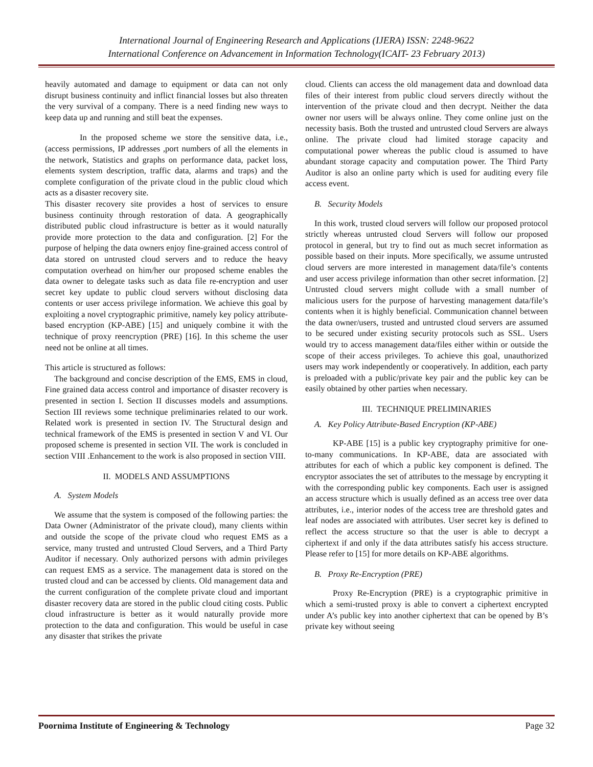International Journal of Engineering Research and Applications (IJERA) ISSN: 2248-9622
International Conference on Advancement in Information Technology(ICAIT- 23 February 2013)
heavily automated and damage to equipment or data can not only disrupt business continuity and inflict financial losses but also threaten the very survival of a company. There is a need finding new ways to keep data up and running and still beat the expenses.
In the proposed scheme we store the sensitive data, i.e., (access permissions, IP addresses ,port numbers of all the elements in the network, Statistics and graphs on performance data, packet loss, elements system description, traffic data, alarms and traps) and the complete configuration of the private cloud in the public cloud which acts as a disaster recovery site.
This disaster recovery site provides a host of services to ensure business continuity through restoration of data. A geographically distributed public cloud infrastructure is better as it would naturally provide more protection to the data and configuration. [2] For the purpose of helping the data owners enjoy fine-grained access control of data stored on untrusted cloud servers and to reduce the heavy computation overhead on him/her our proposed scheme enables the data owner to delegate tasks such as data file re-encryption and user secret key update to public cloud servers without disclosing data contents or user access privilege information. We achieve this goal by exploiting a novel cryptographic primitive, namely key policy attribute-based encryption (KP-ABE) [15] and uniquely combine it with the technique of proxy reencryption (PRE) [16]. In this scheme the user need not be online at all times.
This article is structured as follows:
The background and concise description of the EMS, EMS in cloud, Fine grained data access control and importance of disaster recovery is presented in section I. Section II discusses models and assumptions. Section III reviews some technique preliminaries related to our work. Related work is presented in section IV. The Structural design and technical framework of the EMS is presented in section V and VI. Our proposed scheme is presented in section VII. The work is concluded in section VIII .Enhancement to the work is also proposed in section VIII.
II. MODELS AND ASSUMPTIONS
A. System Models
We assume that the system is composed of the following parties: the Data Owner (Administrator of the private cloud), many clients within and outside the scope of the private cloud who request EMS as a service, many trusted and untrusted Cloud Servers, and a Third Party Auditor if necessary. Only authorized persons with admin privileges can request EMS as a service. The management data is stored on the trusted cloud and can be accessed by clients. Old management data and the current configuration of the complete private cloud and important disaster recovery data are stored in the public cloud citing costs. Public cloud infrastructure is better as it would naturally provide more protection to the data and configuration. This would be useful in case any disaster that strikes the private
cloud. Clients can access the old management data and download data files of their interest from public cloud servers directly without the intervention of the private cloud and then decrypt. Neither the data owner nor users will be always online. They come online just on the necessity basis. Both the trusted and untrusted cloud Servers are always online. The private cloud had limited storage capacity and computational power whereas the public cloud is assumed to have abundant storage capacity and computation power. The Third Party Auditor is also an online party which is used for auditing every file access event.
B. Security Models
In this work, trusted cloud servers will follow our proposed protocol strictly whereas untrusted cloud Servers will follow our proposed protocol in general, but try to find out as much secret information as possible based on their inputs. More specifically, we assume untrusted cloud servers are more interested in management data/file’s contents and user access privilege information than other secret information. [2] Untrusted cloud servers might collude with a small number of malicious users for the purpose of harvesting management data/file’s contents when it is highly beneficial. Communication channel between the data owner/users, trusted and untrusted cloud servers are assumed to be secured under existing security protocols such as SSL. Users would try to access management data/files either within or outside the scope of their access privileges. To achieve this goal, unauthorized users may work independently or cooperatively. In addition, each party is preloaded with a public/private key pair and the public key can be easily obtained by other parties when necessary.
III. TECHNIQUE PRELIMINARIES
A. Key Policy Attribute-Based Encryption (KP-ABE)
KP-ABE [15] is a public key cryptography primitive for one-to-many communications. In KP-ABE, data are associated with attributes for each of which a public key component is defined. The encryptor associates the set of attributes to the message by encrypting it with the corresponding public key components. Each user is assigned an access structure which is usually defined as an access tree over data attributes, i.e., interior nodes of the access tree are threshold gates and leaf nodes are associated with attributes. User secret key is defined to reflect the access structure so that the user is able to decrypt a ciphertext if and only if the data attributes satisfy his access structure. Please refer to [15] for more details on KP-ABE algorithms.
B. Proxy Re-Encryption (PRE)
Proxy Re-Encryption (PRE) is a cryptographic primitive in which a semi-trusted proxy is able to convert a ciphertext encrypted under A’s public key into another ciphertext that can be opened by B’s private key without seeing
Poornima Institute of Engineering & Technology Page 32